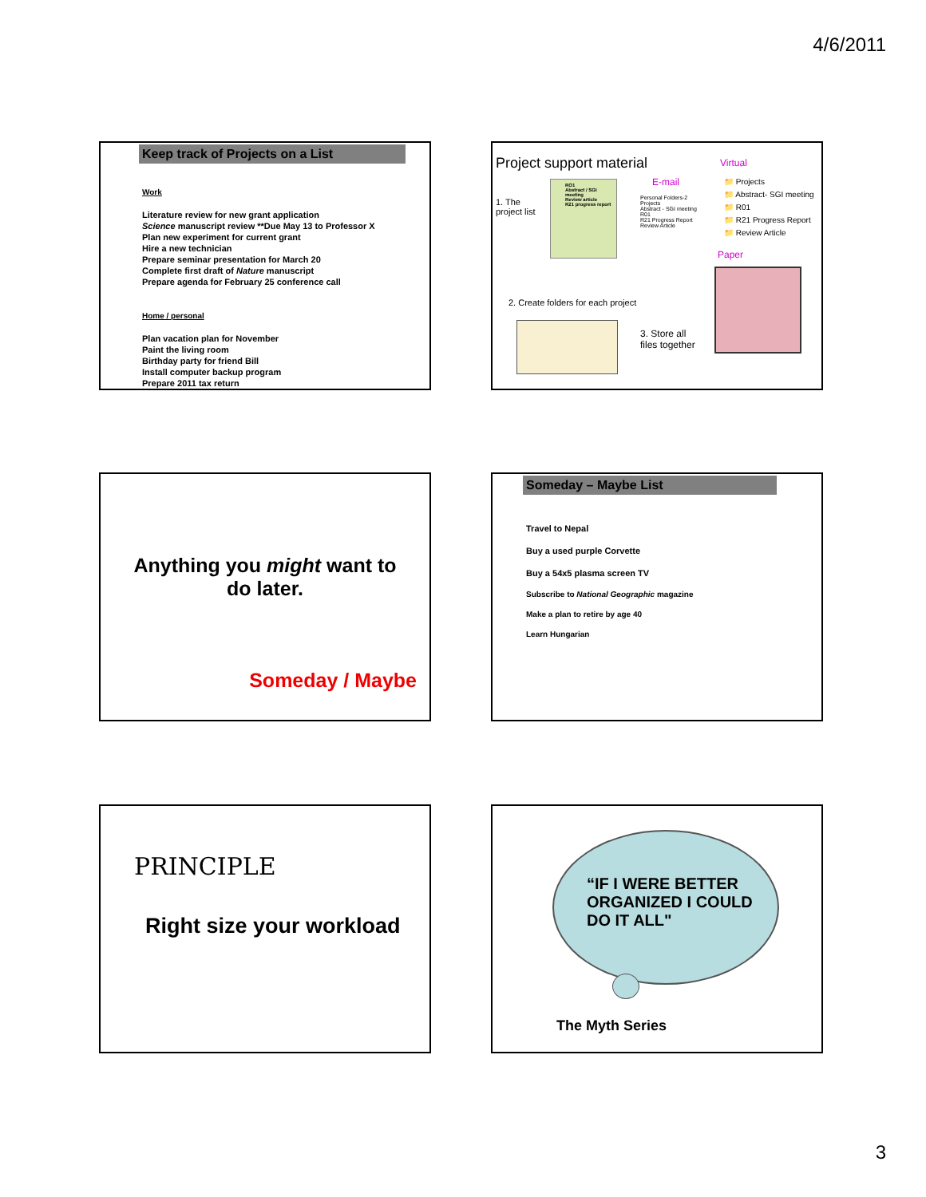4/6/2011
Keep track of Projects on a List
Work
Literature review for new grant application
Science manuscript review **Due May 13 to Professor X
Plan new experiment for current grant
Hire a new technician
Prepare seminar presentation for March 20
Complete first draft of Nature manuscript
Prepare agenda for February 25 conference call
Home / personal
Plan vacation plan for November
Paint the living room
Birthday party for friend Bill
Install computer backup program
Prepare 2011 tax return
Project support material Virtual
E-mail
1. The
project list
RO1
Abstract / SGI meeting
Review article
R21 progress report
Personal Folders-2
Projects
Abstract - SGI meeting
R01
R21 Progress Report
Review Article
📁 Projects
📁 Abstract- SGI meeting
📁 R01
📁 R21 Progress Report
📁 Review Article
Paper
2. Create folders for each project
3. Store all
files together
Anything you might want to
do later.
Someday / Maybe
Someday – Maybe List
Travel to Nepal
Buy a used purple Corvette
Buy a 54x5 plasma screen TV
Subscribe to National Geographic magazine
Make a plan to retire by age 40
Learn Hungarian
PRINCIPLE
Right size your workload
“IF I WERE BETTER
ORGANIZED I COULD
DO IT ALL"
The Myth Series
3